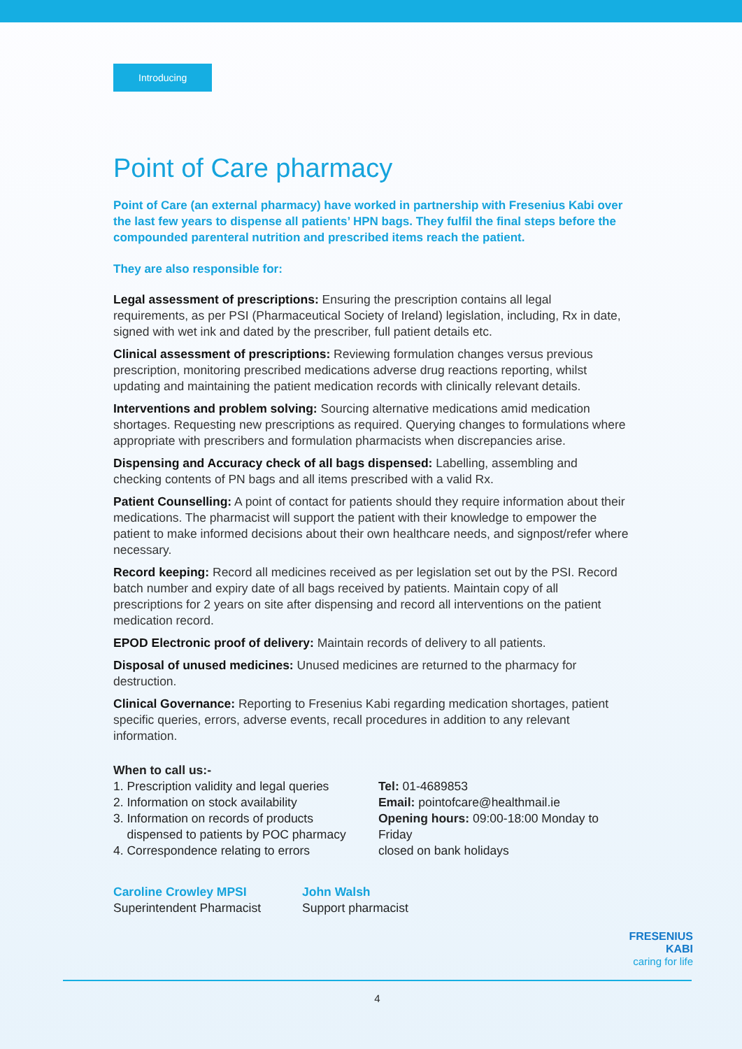Introducing
Point of Care pharmacy
Point of Care (an external pharmacy) have worked in partnership with Fresenius Kabi over the last few years to dispense all patients’ HPN bags. They fulfil the final steps before the compounded parenteral nutrition and prescribed items reach the patient.
They are also responsible for:
Legal assessment of prescriptions: Ensuring the prescription contains all legal requirements, as per PSI (Pharmaceutical Society of Ireland) legislation, including, Rx in date, signed with wet ink and dated by the prescriber, full patient details etc.
Clinical assessment of prescriptions: Reviewing formulation changes versus previous prescription, monitoring prescribed medications adverse drug reactions reporting, whilst updating and maintaining the patient medication records with clinically relevant details.
Interventions and problem solving: Sourcing alternative medications amid medication shortages. Requesting new prescriptions as required. Querying changes to formulations where appropriate with prescribers and formulation pharmacists when discrepancies arise.
Dispensing and Accuracy check of all bags dispensed: Labelling, assembling and checking contents of PN bags and all items prescribed with a valid Rx.
Patient Counselling: A point of contact for patients should they require information about their medications. The pharmacist will support the patient with their knowledge to empower the patient to make informed decisions about their own healthcare needs, and signpost/refer where necessary.
Record keeping: Record all medicines received as per legislation set out by the PSI. Record batch number and expiry date of all bags received by patients. Maintain copy of all prescriptions for 2 years on site after dispensing and record all interventions on the patient medication record.
EPOD Electronic proof of delivery: Maintain records of delivery to all patients.
Disposal of unused medicines: Unused medicines are returned to the pharmacy for destruction.
Clinical Governance: Reporting to Fresenius Kabi regarding medication shortages, patient specific queries, errors, adverse events, recall procedures in addition to any relevant information.
When to call us:-
1. Prescription validity and legal queries
2. Information on stock availability
3. Information on records of products
dispensed to patients by POC pharmacy
4. Correspondence relating to errors
Tel: 01-4689853
Email: pointofcare@healthmail.ie
Opening hours: 09:00-18:00 Monday to Friday
closed on bank holidays
Caroline Crowley MPSI
Superintendent Pharmacist
John Walsh
Support pharmacist
FRESENIUS
KABI
caring for life
4